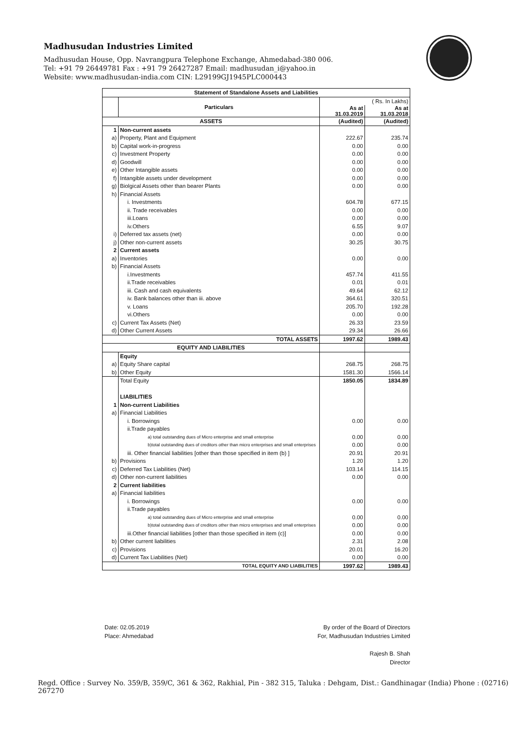Madhusudan Industries Limited
Madhusudan House, Opp. Navrangpura Telephone Exchange, Ahmedabad-380 006.
Tel: +91 79 26449781 Fax : +91 79 26427287 Email: madhusudan_i@yahoo.in
Website: www.madhusudan-india.com CIN: L29199GJ1945PLC000443
| Statement of Standalone Assets and Liabilities | | | |
| --- | --- | --- | --- |
| | Particulars | ( Rs. In Lakhs) | |
| | | As at 31.03.2019 | As at 31.03.2018 |
| ASSETS | | (Audited) | (Audited) |
| 1 | Non-current assets | | |
| a) | Property, Plant and Equipment | 222.67 | 235.74 |
| b) | Capital work-in-progress | 0.00 | 0.00 |
| c) | Investment Property | 0.00 | 0.00 |
| d) | Goodwill | 0.00 | 0.00 |
| e) | Other Intangible assets | 0.00 | 0.00 |
| f) | Intangible assets under development | 0.00 | 0.00 |
| g) | Biolgical Assets other than bearer Plants | 0.00 | 0.00 |
| h) | Financial Assets | | |
| | i. Investments | 604.78 | 677.15 |
| | ii. Trade receivables | 0.00 | 0.00 |
| | iii.Loans | 0.00 | 0.00 |
| | iv.Others | 6.55 | 9.07 |
| i) | Deferred tax assets (net) | 0.00 | 0.00 |
| j) | Other non-current assets | 30.25 | 30.75 |
| 2 | Current assets | | |
| a) | Inventories | 0.00 | 0.00 |
| b) | Financial Assets | | |
| | i.Investments | 457.74 | 411.55 |
| | ii.Trade receivables | 0.01 | 0.01 |
| | iii. Cash and cash equivalents | 49.64 | 62.12 |
| | iv. Bank balances other than iii. above | 364.61 | 320.51 |
| | v. Loans | 205.70 | 192.28 |
| | vi.Others | 0.00 | 0.00 |
| c) | Current Tax Assets (Net) | 26.33 | 23.59 |
| d) | Other Current Assets | 29.34 | 26.66 |
| TOTAL ASSETS | | 1997.62 | 1989.43 |
| EQUITY AND LIABILITIES | | | |
| | Equity | | |
| a) | Equity Share capital | 268.75 | 268.75 |
| b) | Other Equity | 1581.30 | 1566.14 |
| | Total Equity | 1850.05 | 1834.89 |
| | LIABILITIES | | |
| 1 | Non-current Liabilities | | |
| a) | Financial Liabilities | | |
| | i. Borrowings | 0.00 | 0.00 |
| | ii.Trade payables | | |
| | a) total outstanding dues of Micro enterprise and small enterprise | 0.00 | 0.00 |
| | b)total outstanding dues of creditors other than micro enterprises and small enterprises | 0.00 | 0.00 |
| | iii. Other financial liabilities [other than those specified in item (b) ] | 20.91 | 20.91 |
| b) | Provisions | 1.20 | 1.20 |
| c) | Deferred Tax Liabilities (Net) | 103.14 | 114.15 |
| d) | Other non-current liabilities | 0.00 | 0.00 |
| 2 | Current liabilities | | |
| a) | Financial liabilities | | |
| | i. Borrowings | 0.00 | 0.00 |
| | ii.Trade payables | | |
| | a) total outstanding dues of Micro enterprise and small enterprise | 0.00 | 0.00 |
| | b)total outstanding dues of creditors other than micro enterprises and small enterprises | 0.00 | 0.00 |
| | iii.Other financial liabilities [other than those specified in item (c)] | 0.00 | 0.00 |
| b) | Other current liabilities | 2.31 | 2.08 |
| c) | Provisions | 20.01 | 16.20 |
| d) | Current Tax Liabilities (Net) | 0.00 | 0.00 |
| TOTAL EQUITY AND LIABILITIES | | 1997.62 | 1989.43 |
Date: 02.05.2019
Place: Ahmedabad
By order of the Board of Directors
For, Madhusudan Industries Limited
Rajesh B. Shah
Director
Regd. Office : Survey No. 359/B, 359/C, 361 & 362, Rakhial, Pin - 382 315, Taluka : Dehgam, Dist.: Gandhinagar (India) Phone : (02716) 267270